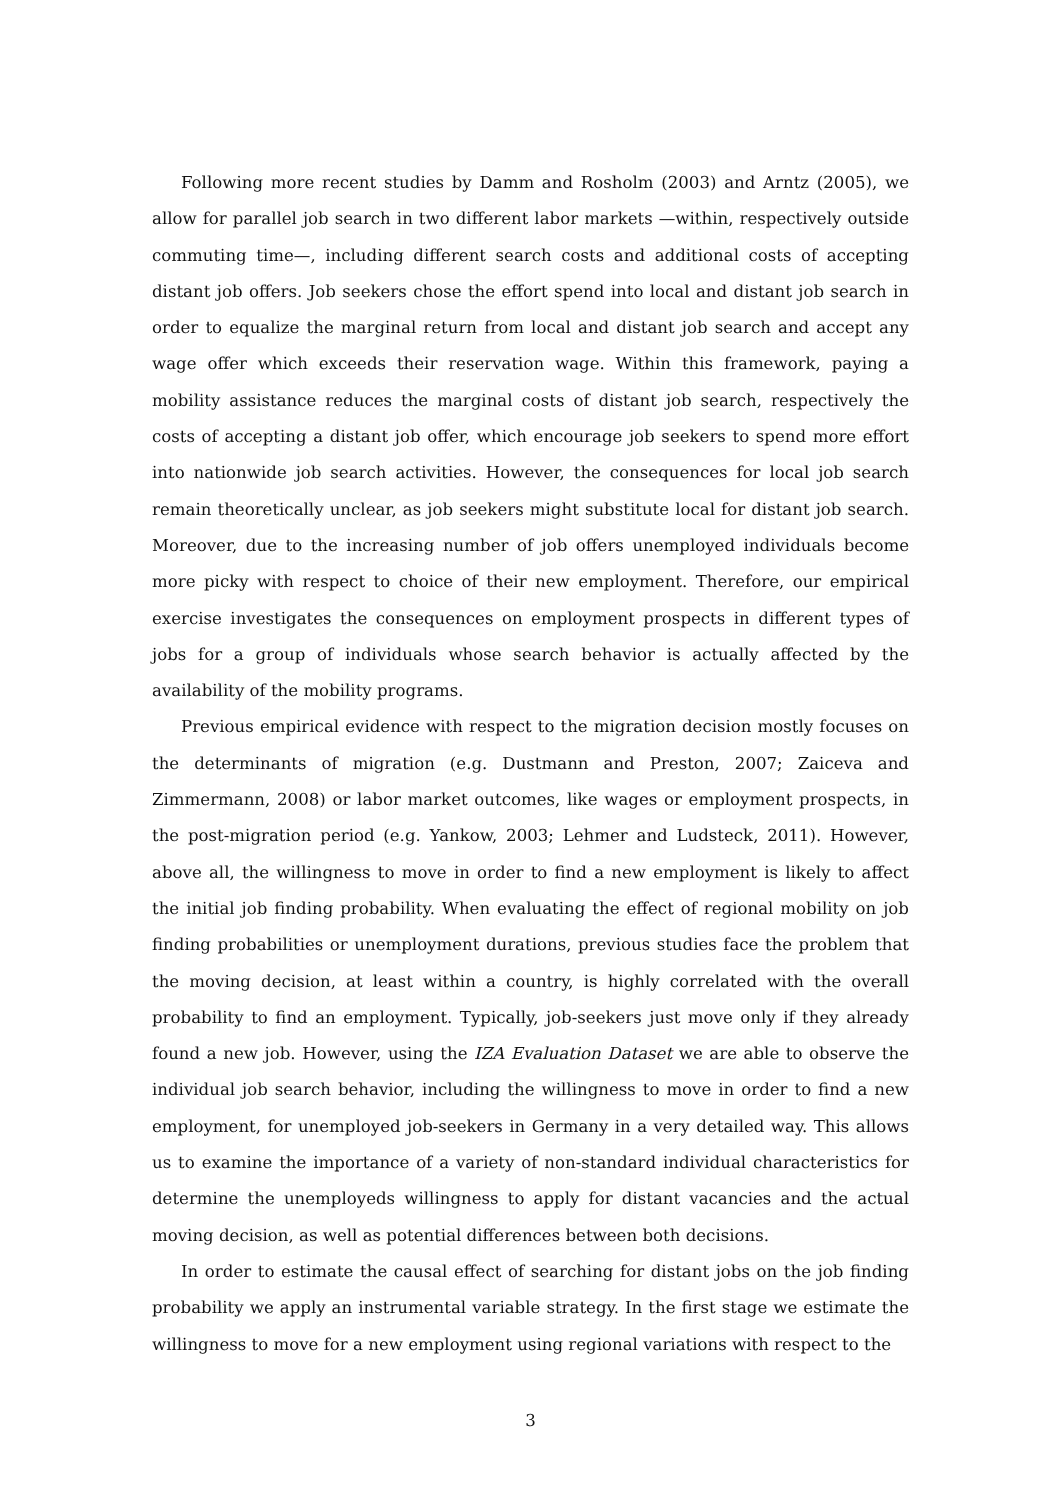Following more recent studies by Damm and Rosholm (2003) and Arntz (2005), we allow for parallel job search in two different labor markets —within, respectively outside commuting time—, including different search costs and additional costs of accepting distant job offers. Job seekers chose the effort spend into local and distant job search in order to equalize the marginal return from local and distant job search and accept any wage offer which exceeds their reservation wage. Within this framework, paying a mobility assistance reduces the marginal costs of distant job search, respectively the costs of accepting a distant job offer, which encourage job seekers to spend more effort into nationwide job search activities. However, the consequences for local job search remain theoretically unclear, as job seekers might substitute local for distant job search. Moreover, due to the increasing number of job offers unemployed individuals become more picky with respect to choice of their new employment. Therefore, our empirical exercise investigates the consequences on employment prospects in different types of jobs for a group of individuals whose search behavior is actually affected by the availability of the mobility programs.
Previous empirical evidence with respect to the migration decision mostly focuses on the determinants of migration (e.g. Dustmann and Preston, 2007; Zaiceva and Zimmermann, 2008) or labor market outcomes, like wages or employment prospects, in the post-migration period (e.g. Yankow, 2003; Lehmer and Ludsteck, 2011). However, above all, the willingness to move in order to find a new employment is likely to affect the initial job finding probability. When evaluating the effect of regional mobility on job finding probabilities or unemployment durations, previous studies face the problem that the moving decision, at least within a country, is highly correlated with the overall probability to find an employment. Typically, job-seekers just move only if they already found a new job. However, using the IZA Evaluation Dataset we are able to observe the individual job search behavior, including the willingness to move in order to find a new employment, for unemployed job-seekers in Germany in a very detailed way. This allows us to examine the importance of a variety of non-standard individual characteristics for determine the unemployeds willingness to apply for distant vacancies and the actual moving decision, as well as potential differences between both decisions.
In order to estimate the causal effect of searching for distant jobs on the job finding probability we apply an instrumental variable strategy. In the first stage we estimate the willingness to move for a new employment using regional variations with respect to the
3